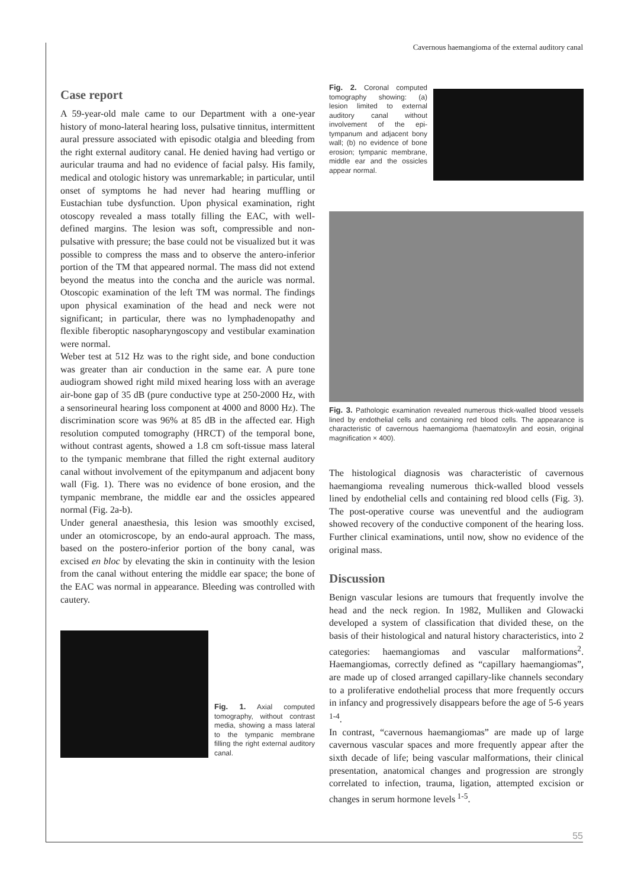Cavernous haemangioma of the external auditory canal
Case report
A 59-year-old male came to our Department with a one-year history of mono-lateral hearing loss, pulsative tinnitus, intermittent aural pressure associated with episodic otalgia and bleeding from the right external auditory canal. He denied having had vertigo or auricular trauma and had no evidence of facial palsy. His family, medical and otologic history was unremarkable; in particular, until onset of symptoms he had never had hearing muffling or Eustachian tube dysfunction. Upon physical examination, right otoscopy revealed a mass totally filling the EAC, with well-defined margins. The lesion was soft, compressible and non-pulsative with pressure; the base could not be visualized but it was possible to compress the mass and to observe the antero-inferior portion of the TM that appeared normal. The mass did not extend beyond the meatus into the concha and the auricle was normal. Otoscopic examination of the left TM was normal. The findings upon physical examination of the head and neck were not significant; in particular, there was no lymphadenopathy and flexible fiberoptic nasopharyngoscopy and vestibular examination were normal.
Weber test at 512 Hz was to the right side, and bone conduction was greater than air conduction in the same ear. A pure tone audiogram showed right mild mixed hearing loss with an average air-bone gap of 35 dB (pure conductive type at 250-2000 Hz, with a sensorineural hearing loss component at 4000 and 8000 Hz). The discrimination score was 96% at 85 dB in the affected ear. High resolution computed tomography (HRCT) of the temporal bone, without contrast agents, showed a 1.8 cm soft-tissue mass lateral to the tympanic membrane that filled the right external auditory canal without involvement of the epitympanum and adjacent bony wall (Fig. 1). There was no evidence of bone erosion, and the tympanic membrane, the middle ear and the ossicles appeared normal (Fig. 2a-b).
Under general anaesthesia, this lesion was smoothly excised, under an otomicroscope, by an endo-aural approach. The mass, based on the postero-inferior portion of the bony canal, was excised en bloc by elevating the skin in continuity with the lesion from the canal without entering the middle ear space; the bone of the EAC was normal in appearance. Bleeding was controlled with cautery.
Fig. 1. Axial computed tomography, without contrast media, showing a mass lateral to the tympanic membrane filling the right external auditory canal.
Fig. 2. Coronal computed tomography showing: (a) lesion limited to external auditory canal without involvement of the epi-tympanum and adjacent bony wall; (b) no evidence of bone erosion; tympanic membrane, middle ear and the ossicles appear normal.
Fig. 3. Pathologic examination revealed numerous thick-walled blood vessels lined by endothelial cells and containing red blood cells. The appearance is characteristic of cavernous haemangioma (haematoxylin and eosin, original magnification × 400).
The histological diagnosis was characteristic of cavernous haemangioma revealing numerous thick-walled blood vessels lined by endothelial cells and containing red blood cells (Fig. 3). The post-operative course was uneventful and the audiogram showed recovery of the conductive component of the hearing loss. Further clinical examinations, until now, show no evidence of the original mass.
Discussion
Benign vascular lesions are tumours that frequently involve the head and the neck region. In 1982, Mulliken and Glowacki developed a system of classification that divided these, on the basis of their histological and natural history characteristics, into 2 categories: haemangiomas and vascular malformations<sup>2</sup>. Haemangiomas, correctly defined as “capillary haemangiomas”, are made up of closed arranged capillary-like channels secondary to a proliferative endothelial process that more frequently occurs in infancy and progressively disappears before the age of 5-6 years<sup>1-4</sup>.
In contrast, “cavernous haemangiomas” are made up of large cavernous vascular spaces and more frequently appear after the sixth decade of life; being vascular malformations, their clinical presentation, anatomical changes and progression are strongly correlated to infection, trauma, ligation, attempted excision or changes in serum hormone levels<sup>1-5</sup>.
55